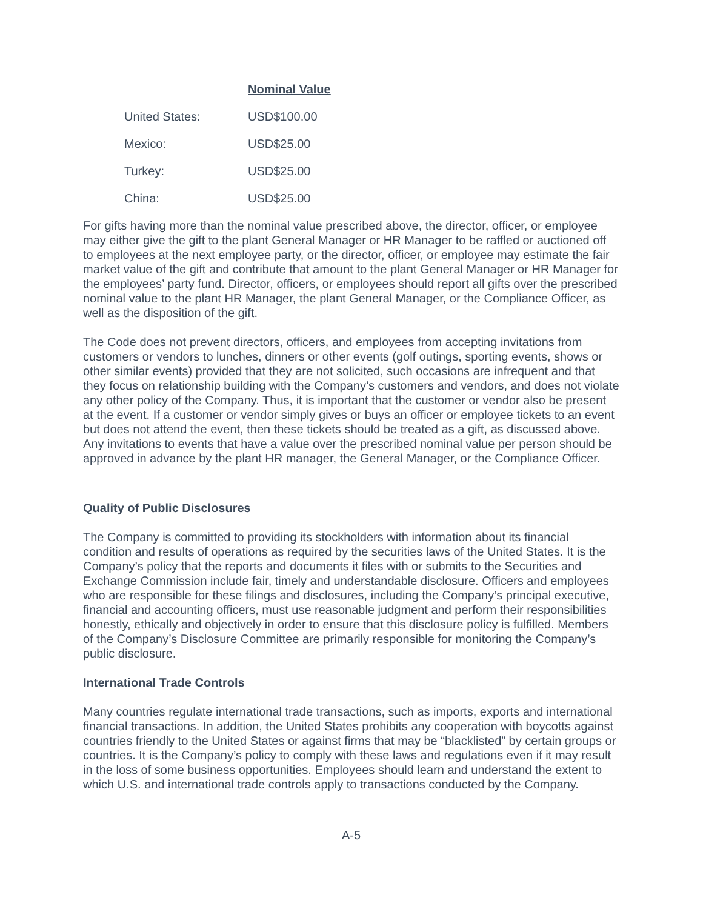| | Nominal Value |
| --- | --- |
| United States: | USD$100.00 |
| Mexico: | USD$25.00 |
| Turkey: | USD$25.00 |
| China: | USD$25.00 |
For gifts having more than the nominal value prescribed above, the director, officer, or employee may either give the gift to the plant General Manager or HR Manager to be raffled or auctioned off to employees at the next employee party, or the director, officer, or employee may estimate the fair market value of the gift and contribute that amount to the plant General Manager or HR Manager for the employees’ party fund. Director, officers, or employees should report all gifts over the prescribed nominal value to the plant HR Manager, the plant General Manager, or the Compliance Officer, as well as the disposition of the gift.
The Code does not prevent directors, officers, and employees from accepting invitations from customers or vendors to lunches, dinners or other events (golf outings, sporting events, shows or other similar events) provided that they are not solicited, such occasions are infrequent and that they focus on relationship building with the Company’s customers and vendors, and does not violate any other policy of the Company. Thus, it is important that the customer or vendor also be present at the event. If a customer or vendor simply gives or buys an officer or employee tickets to an event but does not attend the event, then these tickets should be treated as a gift, as discussed above. Any invitations to events that have a value over the prescribed nominal value per person should be approved in advance by the plant HR manager, the General Manager, or the Compliance Officer.
Quality of Public Disclosures
The Company is committed to providing its stockholders with information about its financial condition and results of operations as required by the securities laws of the United States. It is the Company’s policy that the reports and documents it files with or submits to the Securities and Exchange Commission include fair, timely and understandable disclosure. Officers and employees who are responsible for these filings and disclosures, including the Company’s principal executive, financial and accounting officers, must use reasonable judgment and perform their responsibilities honestly, ethically and objectively in order to ensure that this disclosure policy is fulfilled. Members of the Company’s Disclosure Committee are primarily responsible for monitoring the Company’s public disclosure.
International Trade Controls
Many countries regulate international trade transactions, such as imports, exports and international financial transactions. In addition, the United States prohibits any cooperation with boycotts against countries friendly to the United States or against firms that may be “blacklisted” by certain groups or countries. It is the Company’s policy to comply with these laws and regulations even if it may result in the loss of some business opportunities. Employees should learn and understand the extent to which U.S. and international trade controls apply to transactions conducted by the Company.
A-5